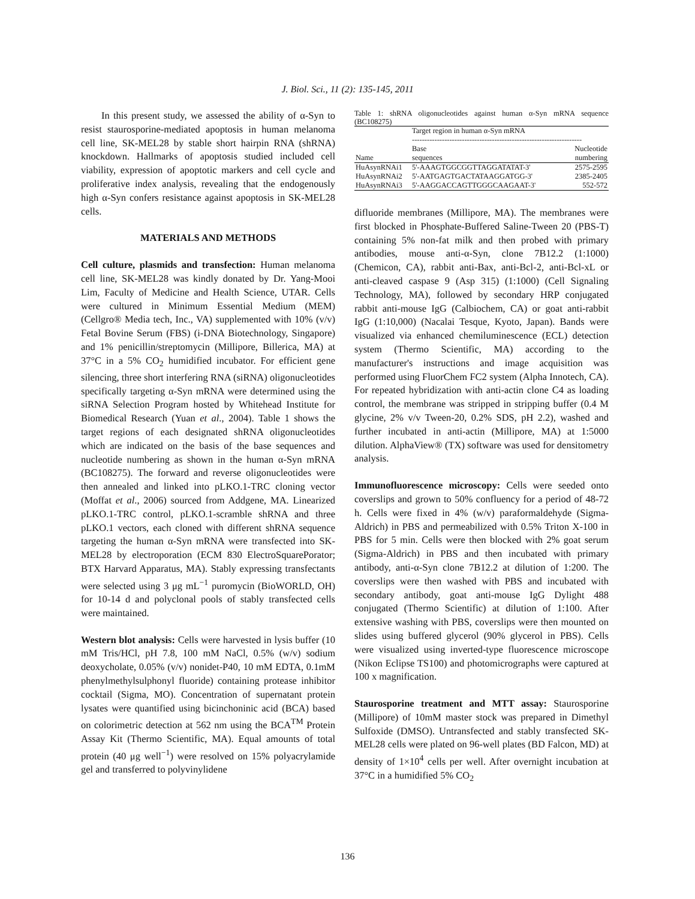J. Biol. Sci., 11 (2): 135-145, 2011
In this present study, we assessed the ability of α-Syn to resist staurosporine-mediated apoptosis in human melanoma cell line, SK-MEL28 by stable short hairpin RNA (shRNA) knockdown. Hallmarks of apoptosis studied included cell viability, expression of apoptotic markers and cell cycle and proliferative index analysis, revealing that the endogenously high α-Syn confers resistance against apoptosis in SK-MEL28 cells.
MATERIALS AND METHODS
Cell culture, plasmids and transfection: Human melanoma cell line, SK-MEL28 was kindly donated by Dr. Yang-Mooi Lim, Faculty of Medicine and Health Science, UTAR. Cells were cultured in Minimum Essential Medium (MEM) (Cellgro® Media tech, Inc., VA) supplemented with 10% (v/v) Fetal Bovine Serum (FBS) (i-DNA Biotechnology, Singapore) and 1% penicillin/streptomycin (Millipore, Billerica, MA) at 37°C in a 5% CO<sub>2</sub> humidified incubator. For efficient gene silencing, three short interfering RNA (siRNA) oligonucleotides specifically targeting α-Syn mRNA were determined using the siRNA Selection Program hosted by Whitehead Institute for Biomedical Research (Yuan et al., 2004). Table 1 shows the target regions of each designated shRNA oligonucleotides which are indicated on the basis of the base sequences and nucleotide numbering as shown in the human α-Syn mRNA (BC108275). The forward and reverse oligonucleotides were then annealed and linked into pLKO.1-TRC cloning vector (Moffat et al., 2006) sourced from Addgene, MA. Linearized pLKO.1-TRC control, pLKO.1-scramble shRNA and three pLKO.1 vectors, each cloned with different shRNA sequence targeting the human α-Syn mRNA were transfected into SK-MEL28 by electroporation (ECM 830 ElectroSquarePorator; BTX Harvard Apparatus, MA). Stably expressing transfectants were selected using 3 μg mL<sup>−1</sup> puromycin (BioWORLD, OH) for 10-14 d and polyclonal pools of stably transfected cells were maintained.
Western blot analysis: Cells were harvested in lysis buffer (10 mM Tris/HCl, pH 7.8, 100 mM NaCl, 0.5% (w/v) sodium deoxycholate, 0.05% (v/v) nonidet-P40, 10 mM EDTA, 0.1mM phenylmethylsulphonyl fluoride) containing protease inhibitor cocktail (Sigma, MO). Concentration of supernatant protein lysates were quantified using bicinchoninic acid (BCA) based on colorimetric detection at 562 nm using the BCA<sup>TM</sup> Protein Assay Kit (Thermo Scientific, MA). Equal amounts of total protein (40 μg well<sup>−1</sup>) were resolved on 15% polyacrylamide gel and transferred to polyvinylidene
Table 1: shRNA oligonucleotides against human α-Syn mRNA sequence (BC108275)
| | Target region in human α-Syn mRNA -------------------------------------------------------------------- | |
| --- | --- | --- |
| Name | Base sequences | Nucleotide numbering |
| HuAsynRNAi1 | 5'-AAAGTGGCGGTTAGGATATAT-3' | 2575-2595 |
| HuAsynRNAi2 | 5'-AATGAGTGACTATAAGGATGG-3' | 2385-2405 |
| HuAsynRNAi3 | 5'-AAGGACCAGTTGGGCAAGAAT-3' | 552-572 |
difluoride membranes (Millipore, MA). The membranes were first blocked in Phosphate-Buffered Saline-Tween 20 (PBS-T) containing 5% non-fat milk and then probed with primary antibodies, mouse anti-α-Syn, clone 7B12.2 (1:1000) (Chemicon, CA), rabbit anti-Bax, anti-Bcl-2, anti-Bcl-xL or anti-cleaved caspase 9 (Asp 315) (1:1000) (Cell Signaling Technology, MA), followed by secondary HRP conjugated rabbit anti-mouse IgG (Calbiochem, CA) or goat anti-rabbit IgG (1:10,000) (Nacalai Tesque, Kyoto, Japan). Bands were visualized via enhanced chemiluminescence (ECL) detection system (Thermo Scientific, MA) according to the manufacturer's instructions and image acquisition was performed using FluorChem FC2 system (Alpha Innotech, CA). For repeated hybridization with anti-actin clone C4 as loading control, the membrane was stripped in stripping buffer (0.4 M glycine, 2% v/v Tween-20, 0.2% SDS, pH 2.2), washed and further incubated in anti-actin (Millipore, MA) at 1:5000 dilution. AlphaView® (TX) software was used for densitometry analysis.
Immunofluorescence microscopy: Cells were seeded onto coverslips and grown to 50% confluency for a period of 48-72 h. Cells were fixed in 4% (w/v) paraformaldehyde (Sigma-Aldrich) in PBS and permeabilized with 0.5% Triton X-100 in PBS for 5 min. Cells were then blocked with 2% goat serum (Sigma-Aldrich) in PBS and then incubated with primary antibody, anti-α-Syn clone 7B12.2 at dilution of 1:200. The coverslips were then washed with PBS and incubated with secondary antibody, goat anti-mouse IgG Dylight 488 conjugated (Thermo Scientific) at dilution of 1:100. After extensive washing with PBS, coverslips were then mounted on slides using buffered glycerol (90% glycerol in PBS). Cells were visualized using inverted-type fluorescence microscope (Nikon Eclipse TS100) and photomicrographs were captured at 100 x magnification.
Staurosporine treatment and MTT assay: Staurosporine (Millipore) of 10mM master stock was prepared in Dimethyl Sulfoxide (DMSO). Untransfected and stably transfected SK-MEL28 cells were plated on 96-well plates (BD Falcon, MD) at density of 1×10<sup>4</sup> cells per well. After overnight incubation at 37°C in a humidified 5% CO<sub>2</sub>
136